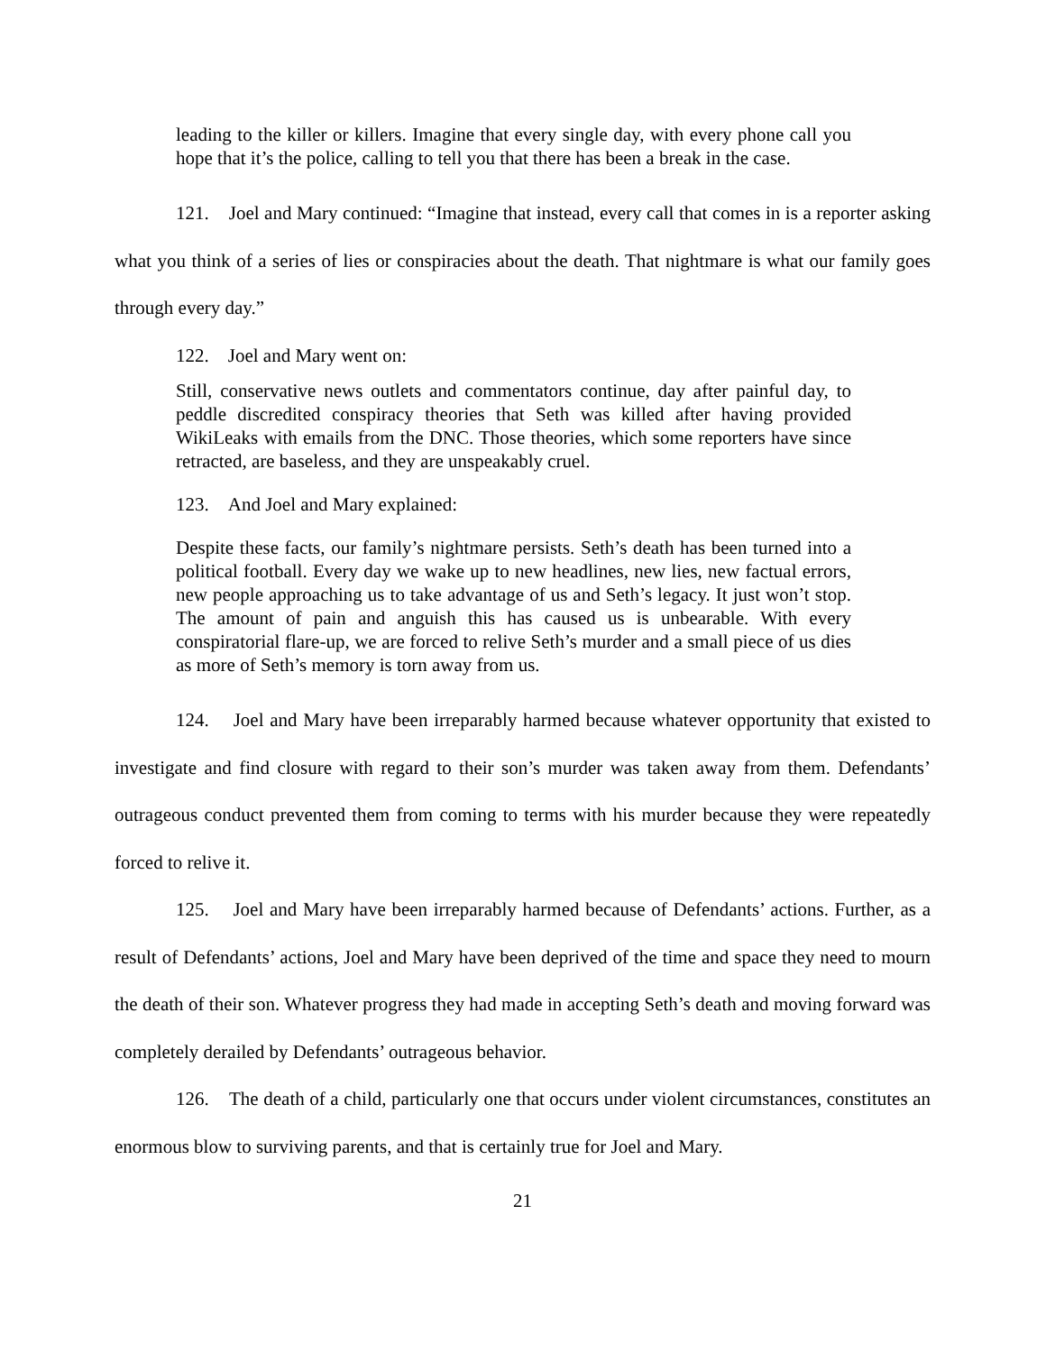leading to the killer or killers. Imagine that every single day, with every phone call you hope that it’s the police, calling to tell you that there has been a break in the case.
121. Joel and Mary continued: “Imagine that instead, every call that comes in is a reporter asking what you think of a series of lies or conspiracies about the death. That nightmare is what our family goes through every day.”
122. Joel and Mary went on:
Still, conservative news outlets and commentators continue, day after painful day, to peddle discredited conspiracy theories that Seth was killed after having provided WikiLeaks with emails from the DNC. Those theories, which some reporters have since retracted, are baseless, and they are unspeakably cruel.
123. And Joel and Mary explained:
Despite these facts, our family’s nightmare persists. Seth’s death has been turned into a political football. Every day we wake up to new headlines, new lies, new factual errors, new people approaching us to take advantage of us and Seth’s legacy. It just won’t stop. The amount of pain and anguish this has caused us is unbearable. With every conspiratorial flare-up, we are forced to relive Seth’s murder and a small piece of us dies as more of Seth’s memory is torn away from us.
124. Joel and Mary have been irreparably harmed because whatever opportunity that existed to investigate and find closure with regard to their son’s murder was taken away from them. Defendants’ outrageous conduct prevented them from coming to terms with his murder because they were repeatedly forced to relive it.
125. Joel and Mary have been irreparably harmed because of Defendants’ actions. Further, as a result of Defendants’ actions, Joel and Mary have been deprived of the time and space they need to mourn the death of their son. Whatever progress they had made in accepting Seth’s death and moving forward was completely derailed by Defendants’ outrageous behavior.
126. The death of a child, particularly one that occurs under violent circumstances, constitutes an enormous blow to surviving parents, and that is certainly true for Joel and Mary.
21